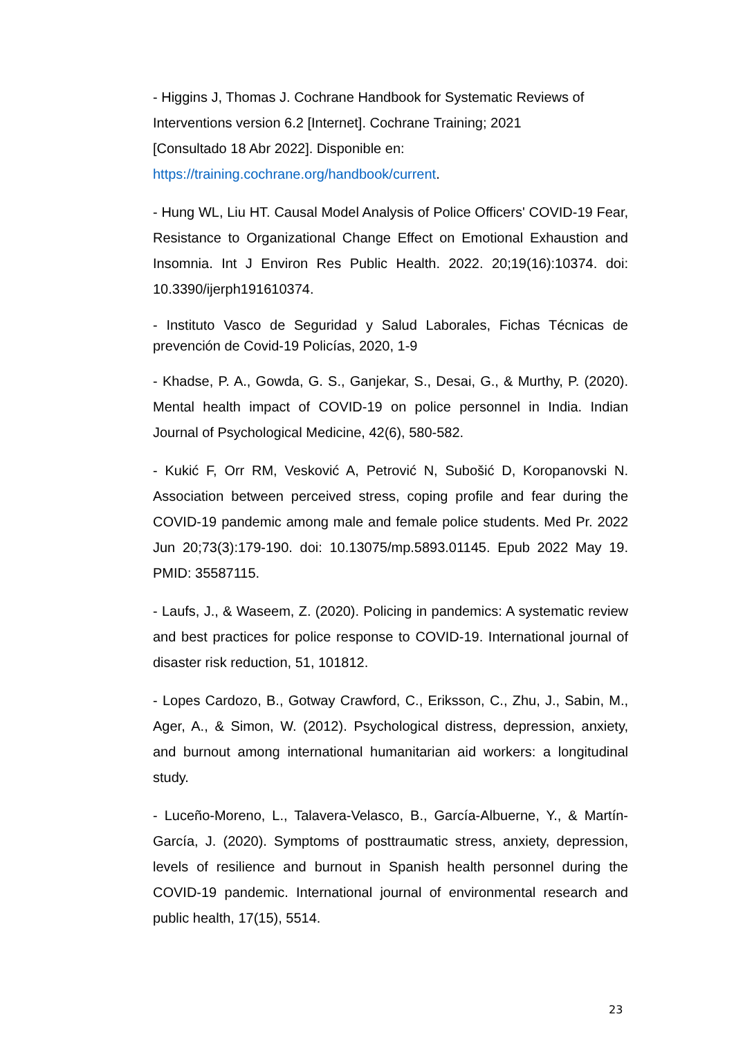- Higgins J, Thomas J. Cochrane Handbook for Systematic Reviews of Interventions version 6.2 [Internet]. Cochrane Training; 2021
[Consultado 18 Abr 2022]. Disponible en:
https://training.cochrane.org/handbook/current.
- Hung WL, Liu HT. Causal Model Analysis of Police Officers' COVID-19 Fear, Resistance to Organizational Change Effect on Emotional Exhaustion and Insomnia. Int J Environ Res Public Health. 2022. 20;19(16):10374. doi: 10.3390/ijerph191610374.
- Instituto Vasco de Seguridad y Salud Laborales, Fichas Técnicas de prevención de Covid-19 Policías, 2020, 1-9
- Khadse, P. A., Gowda, G. S., Ganjekar, S., Desai, G., & Murthy, P. (2020). Mental health impact of COVID-19 on police personnel in India. Indian Journal of Psychological Medicine, 42(6), 580-582.
- Kukić F, Orr RM, Vesković A, Petrović N, Subošić D, Koropanovski N. Association between perceived stress, coping profile and fear during the COVID-19 pandemic among male and female police students. Med Pr. 2022 Jun 20;73(3):179-190. doi: 10.13075/mp.5893.01145. Epub 2022 May 19. PMID: 35587115.
- Laufs, J., & Waseem, Z. (2020). Policing in pandemics: A systematic review and best practices for police response to COVID-19. International journal of disaster risk reduction, 51, 101812.
- Lopes Cardozo, B., Gotway Crawford, C., Eriksson, C., Zhu, J., Sabin, M., Ager, A., & Simon, W. (2012). Psychological distress, depression, anxiety, and burnout among international humanitarian aid workers: a longitudinal study.
- Luceño-Moreno, L., Talavera-Velasco, B., García-Albuerne, Y., & Martín-García, J. (2020). Symptoms of posttraumatic stress, anxiety, depression, levels of resilience and burnout in Spanish health personnel during the COVID-19 pandemic. International journal of environmental research and public health, 17(15), 5514.
23